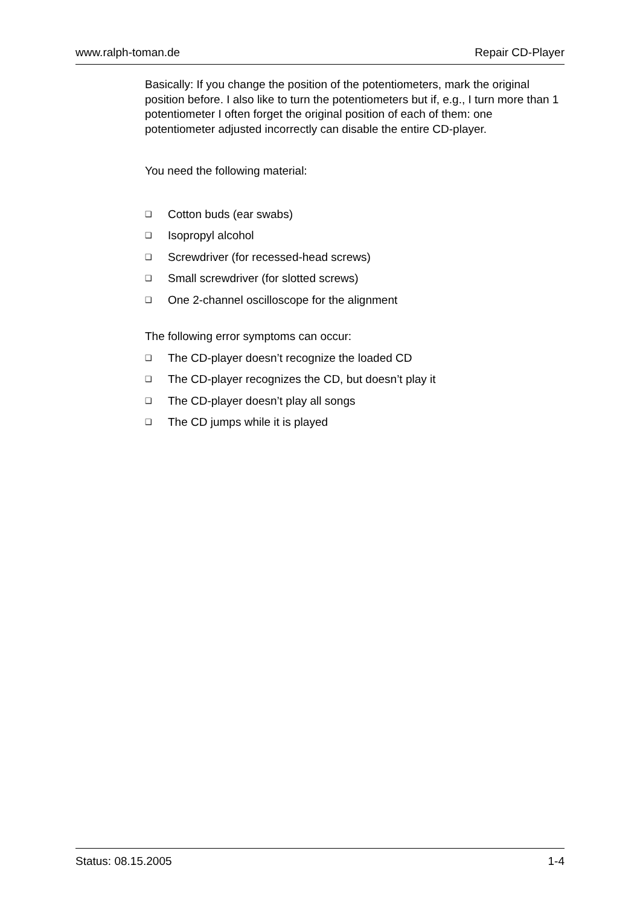www.ralph-toman.de Repair CD-Player
Basically: If you change the position of the potentiometers, mark the original position before. I also like to turn the potentiometers but if, e.g., I turn more than 1 potentiometer I often forget the original position of each of them: one potentiometer adjusted incorrectly can disable the entire CD-player.
You need the following material:
❑ Cotton buds (ear swabs)
❑ Isopropyl alcohol
❑ Screwdriver (for recessed-head screws)
❑ Small screwdriver (for slotted screws)
❑ One 2-channel oscilloscope for the alignment
The following error symptoms can occur:
❑ The CD-player doesn’t recognize the loaded CD
❑ The CD-player recognizes the CD, but doesn’t play it
❑ The CD-player doesn’t play all songs
❑ The CD jumps while it is played
Status: 08.15.2005 1-4